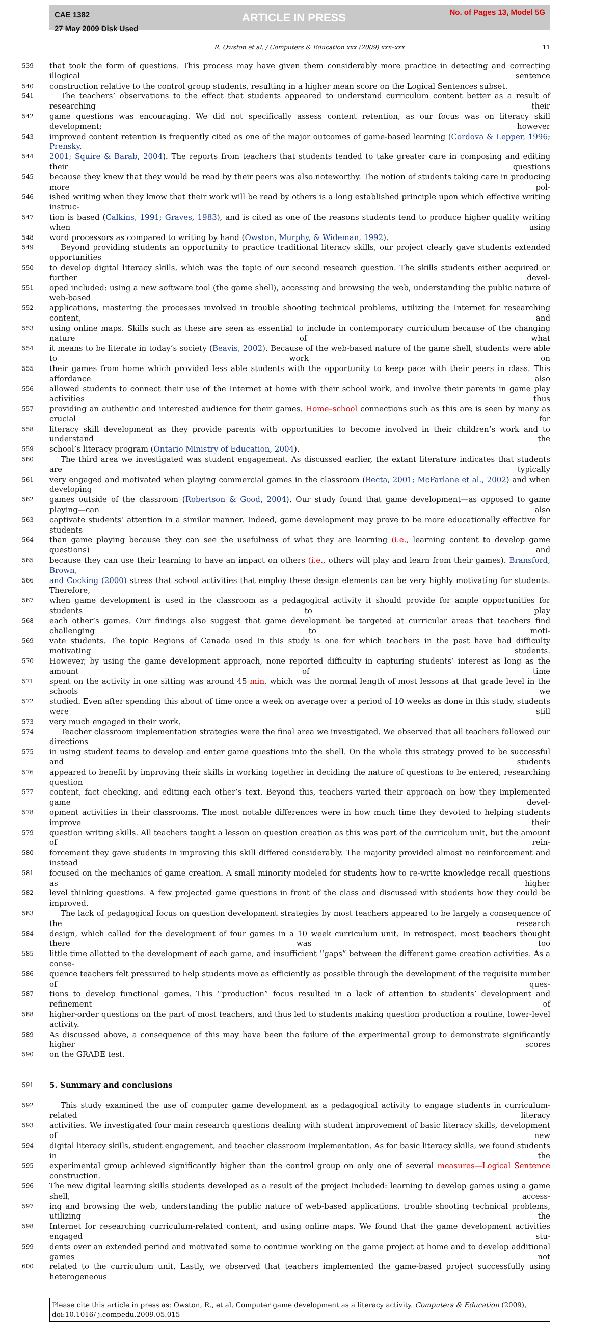CAE 1382
27 May 2009 Disk Used
ARTICLE IN PRESS
No. of Pages 13, Model 5G
R. Owston et al. / Computers & Education xxx (2009) xxx–xxx 11
539 that took the form of questions. This process may have given them considerably more practice in detecting and correcting illogical sentence
540 construction relative to the control group students, resulting in a higher mean score on the Logical Sentences subset.
541 The teachers’ observations to the effect that students appeared to understand curriculum content better as a result of researching their
542 game questions was encouraging. We did not specifically assess content retention, as our focus was on literacy skill development; however
543 improved content retention is frequently cited as one of the major outcomes of game-based learning (Cordova & Lepper, 1996; Prensky,
544 2001; Squire & Barab, 2004). The reports from teachers that students tended to take greater care in composing and editing their questions
545 because they knew that they would be read by their peers was also noteworthy. The notion of students taking care in producing more pol-
546 ished writing when they know that their work will be read by others is a long established principle upon which effective writing instruc-
547 tion is based (Calkins, 1991; Graves, 1983), and is cited as one of the reasons students tend to produce higher quality writing when using
548 word processors as compared to writing by hand (Owston, Murphy, & Wideman, 1992).
549 Beyond providing students an opportunity to practice traditional literacy skills, our project clearly gave students extended opportunities
550 to develop digital literacy skills, which was the topic of our second research question. The skills students either acquired or further devel-
551 oped included: using a new software tool (the game shell), accessing and browsing the web, understanding the public nature of web-based
552 applications, mastering the processes involved in trouble shooting technical problems, utilizing the Internet for researching content, and
553 using online maps. Skills such as these are seen as essential to include in contemporary curriculum because of the changing nature of what
554 it means to be literate in today’s society (Beavis, 2002). Because of the web-based nature of the game shell, students were able to work on
555 their games from home which provided less able students with the opportunity to keep pace with their peers in class. This affordance also
556 allowed students to connect their use of the Internet at home with their school work, and involve their parents in game play activities thus
557 providing an authentic and interested audience for their games. Home–school connections such as this are is seen by many as crucial for
558 literacy skill development as they provide parents with opportunities to become involved in their children’s work and to understand the
559 school’s literacy program (Ontario Ministry of Education, 2004).
560 The third area we investigated was student engagement. As discussed earlier, the extant literature indicates that students are typically
561 very engaged and motivated when playing commercial games in the classroom (Becta, 2001; McFarlane et al., 2002) and when developing
562 games outside of the classroom (Robertson & Good, 2004). Our study found that game development—as opposed to game playing—can also
563 captivate students’ attention in a similar manner. Indeed, game development may prove to be more educationally effective for students
564 than game playing because they can see the usefulness of what they are learning (i.e., learning content to develop game questions) and
565 because they can use their learning to have an impact on others (i.e., others will play and learn from their games). Bransford, Brown,
566 and Cocking (2000) stress that school activities that employ these design elements can be very highly motivating for students. Therefore,
567 when game development is used in the classroom as a pedagogical activity it should provide for ample opportunities for students to play
568 each other’s games. Our findings also suggest that game development be targeted at curricular areas that teachers find challenging to moti-
569 vate students. The topic Regions of Canada used in this study is one for which teachers in the past have had difficulty motivating students.
570 However, by using the game development approach, none reported difficulty in capturing students’ interest as long as the amount of time
571 spent on the activity in one sitting was around 45 min, which was the normal length of most lessons at that grade level in the schools we
572 studied. Even after spending this about of time once a week on average over a period of 10 weeks as done in this study, students were still
573 very much engaged in their work.
574 Teacher classroom implementation strategies were the final area we investigated. We observed that all teachers followed our directions
575 in using student teams to develop and enter game questions into the shell. On the whole this strategy proved to be successful and students
576 appeared to benefit by improving their skills in working together in deciding the nature of questions to be entered, researching question
577 content, fact checking, and editing each other’s text. Beyond this, teachers varied their approach on how they implemented game devel-
578 opment activities in their classrooms. The most notable differences were in how much time they devoted to helping students improve their
579 question writing skills. All teachers taught a lesson on question creation as this was part of the curriculum unit, but the amount of rein-
580 forcement they gave students in improving this skill differed considerably. The majority provided almost no reinforcement and instead
581 focused on the mechanics of game creation. A small minority modeled for students how to re-write knowledge recall questions as higher
582 level thinking questions. A few projected game questions in front of the class and discussed with students how they could be improved.
583 The lack of pedagogical focus on question development strategies by most teachers appeared to be largely a consequence of the research
584 design, which called for the development of four games in a 10 week curriculum unit. In retrospect, most teachers thought there was too
585 little time allotted to the development of each game, and insufficient ‘‘gaps” between the different game creation activities. As a conse-
586 quence teachers felt pressured to help students move as efficiently as possible through the development of the requisite number of ques-
587 tions to develop functional games. This ‘‘production” focus resulted in a lack of attention to students’ development and refinement of
588 higher-order questions on the part of most teachers, and thus led to students making question production a routine, lower-level activity.
589 As discussed above, a consequence of this may have been the failure of the experimental group to demonstrate significantly higher scores
590 on the GRADE test.
591
5. Summary and conclusions
592 This study examined the use of computer game development as a pedagogical activity to engage students in curriculum-related literacy
593 activities. We investigated four main research questions dealing with student improvement of basic literacy skills, development of new
594 digital literacy skills, student engagement, and teacher classroom implementation. As for basic literacy skills, we found students in the
595 experimental group achieved significantly higher than the control group on only one of several measures—Logical Sentence construction.
596 The new digital learning skills students developed as a result of the project included: learning to develop games using a game shell, access-
597 ing and browsing the web, understanding the public nature of web-based applications, trouble shooting technical problems, utilizing the
598 Internet for researching curriculum-related content, and using online maps. We found that the game development activities engaged stu-
599 dents over an extended period and motivated some to continue working on the game project at home and to develop additional games not
600 related to the curriculum unit. Lastly, we observed that teachers implemented the game-based project successfully using heterogeneous
Please cite this article in press as: Owston, R., et al. Computer game development as a literacy activity. Computers & Education (2009), doi:10.1016/ j.compedu.2009.05.015